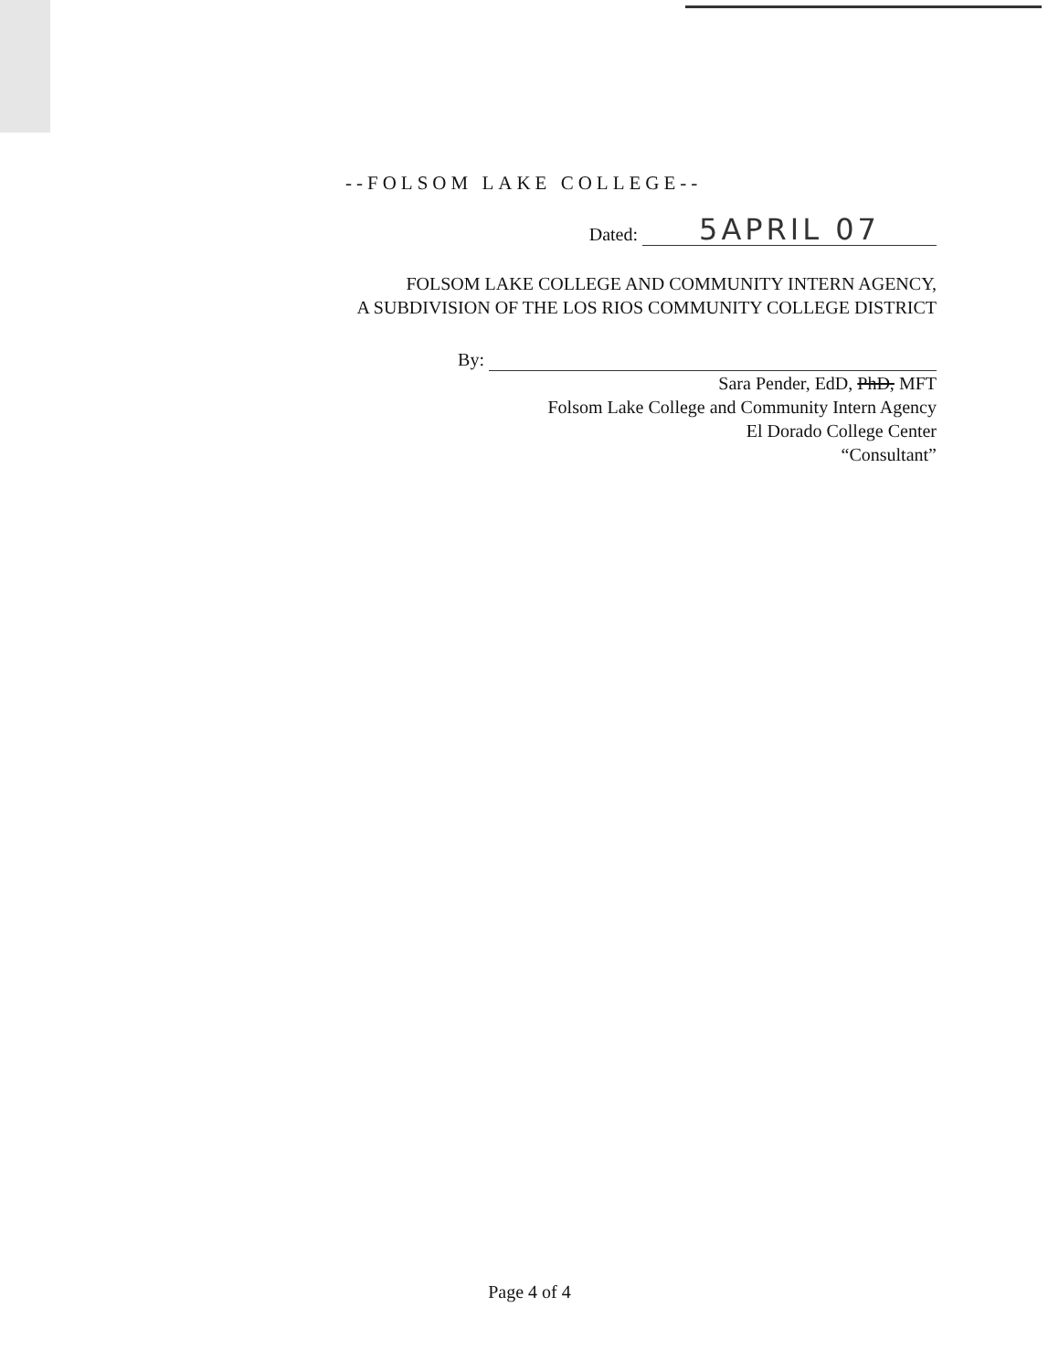--FOLSOM LAKE COLLEGE--
Dated: 5APRIL 07
FOLSOM LAKE COLLEGE AND COMMUNITY INTERN AGENCY,
A SUBDIVISION OF THE LOS RIOS COMMUNITY COLLEGE DISTRICT
By:
Sara Pender, EdD, PhD, MFT
Folsom Lake College and Community Intern Agency
El Dorado College Center
“Consultant”
Page 4 of 4